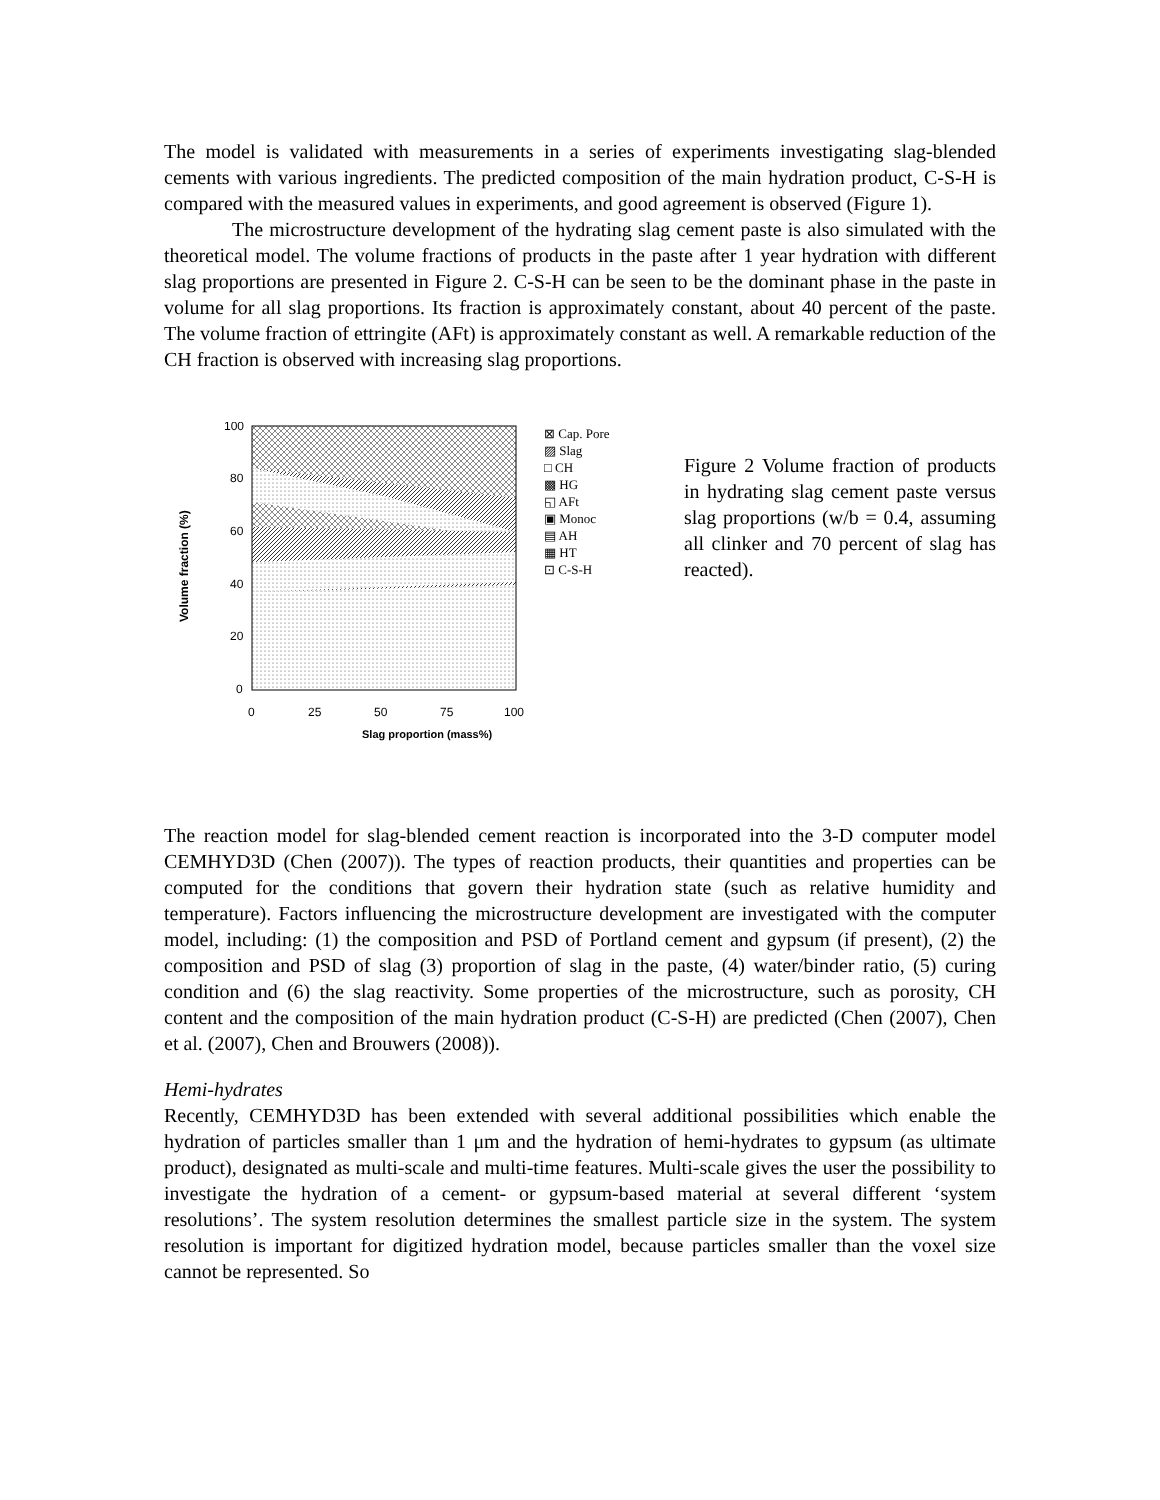The model is validated with measurements in a series of experiments investigating slag-blended cements with various ingredients. The predicted composition of the main hydration product, C-S-H is compared with the measured values in experiments, and good agreement is observed (Figure 1).
The microstructure development of the hydrating slag cement paste is also simulated with the theoretical model. The volume fractions of products in the paste after 1 year hydration with different slag proportions are presented in Figure 2. C-S-H can be seen to be the dominant phase in the paste in volume for all slag proportions. Its fraction is approximately constant, about 40 percent of the paste. The volume fraction of ettringite (AFt) is approximately constant as well. A remarkable reduction of the CH fraction is observed with increasing slag proportions.
Volume fraction (%)
100
80
60
40
20
0
0
25
50
75
100
Slag proportion (mass%)
⊠ Cap. Pore
▨ Slag
□ CH
▩ HG
◱ AFt
▣ Monoc
▤ AH
▦ HT
⊡ C-S-H
Figure 2 Volume fraction of products in hydrating slag cement paste versus slag proportions (w/b = 0.4, assuming all clinker and 70 percent of slag has reacted).
The reaction model for slag-blended cement reaction is incorporated into the 3-D computer model CEMHYD3D (Chen (2007)). The types of reaction products, their quantities and properties can be computed for the conditions that govern their hydration state (such as relative humidity and temperature). Factors influencing the microstructure development are investigated with the computer model, including: (1) the composition and PSD of Portland cement and gypsum (if present), (2) the composition and PSD of slag (3) proportion of slag in the paste, (4) water/binder ratio, (5) curing condition and (6) the slag reactivity. Some properties of the microstructure, such as porosity, CH content and the composition of the main hydration product (C-S-H) are predicted (Chen (2007), Chen et al. (2007), Chen and Brouwers (2008)).
Hemi-hydrates
Recently, CEMHYD3D has been extended with several additional possibilities which enable the hydration of particles smaller than 1 μm and the hydration of hemi-hydrates to gypsum (as ultimate product), designated as multi-scale and multi-time features. Multi-scale gives the user the possibility to investigate the hydration of a cement- or gypsum-based material at several different ‘system resolutions’. The system resolution determines the smallest particle size in the system. The system resolution is important for digitized hydration model, because particles smaller than the voxel size cannot be represented. So